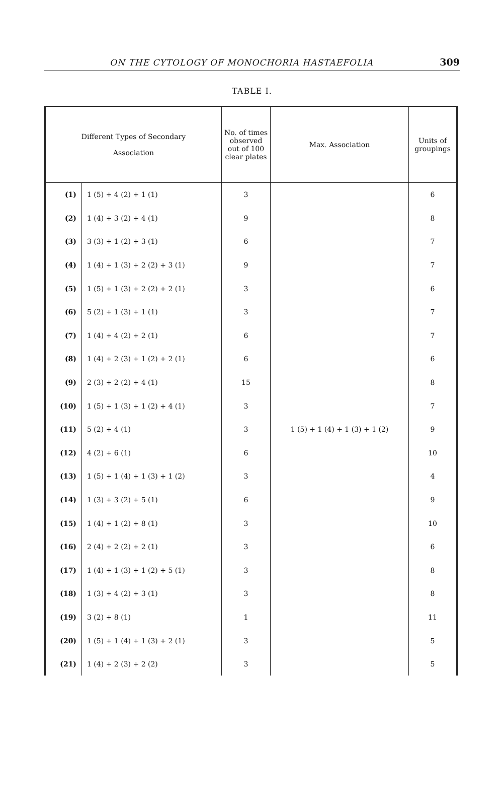ON THE CYTOLOGY OF MONOCHORIA HASTAEFOLIA 309
TABLE I.
| Different Types of Secondary Association | | No. of times observed out of 100 clear plates | Max. Association | Units of groupings |
| --- | --- | --- | --- | --- |
| (1) | 1 (5) + 4 (2) + 1 (1) | 3 | 1 (5) + 1 (4) + 1 (3) + 1 (2) | 6 |
| (2) | 1 (4) + 3 (2) + 4 (1) | 9 | | 8 |
| (3) | 3 (3) + 1 (2) + 3 (1) | 6 | | 7 |
| (4) | 1 (4) + 1 (3) + 2 (2) + 3 (1) | 9 | | 7 |
| (5) | 1 (5) + 1 (3) + 2 (2) + 2 (1) | 3 | | 6 |
| (6) | 5 (2) + 1 (3) + 1 (1) | 3 | | 7 |
| (7) | 1 (4) + 4 (2) + 2 (1) | 6 | | 7 |
| (8) | 1 (4) + 2 (3) + 1 (2) + 2 (1) | 6 | | 6 |
| (9) | 2 (3) + 2 (2) + 4 (1) | 15 | | 8 |
| (10) | 1 (5) + 1 (3) + 1 (2) + 4 (1) | 3 | | 7 |
| (11) | 5 (2) + 4 (1) | 3 | | 9 |
| (12) | 4 (2) + 6 (1) | 6 | | 10 |
| (13) | 1 (5) + 1 (4) + 1 (3) + 1 (2) | 3 | | 4 |
| (14) | 1 (3) + 3 (2) + 5 (1) | 6 | | 9 |
| (15) | 1 (4) + 1 (2) + 8 (1) | 3 | | 10 |
| (16) | 2 (4) + 2 (2) + 2 (1) | 3 | | 6 |
| (17) | 1 (4) + 1 (3) + 1 (2) + 5 (1) | 3 | | 8 |
| (18) | 1 (3) + 4 (2) + 3 (1) | 3 | | 8 |
| (19) | 3 (2) + 8 (1) | 1 | | 11 |
| (20) | 1 (5) + 1 (4) + 1 (3) + 2 (1) | 3 | | 5 |
| (21) | 1 (4) + 2 (3) + 2 (2) | 3 | | 5 |